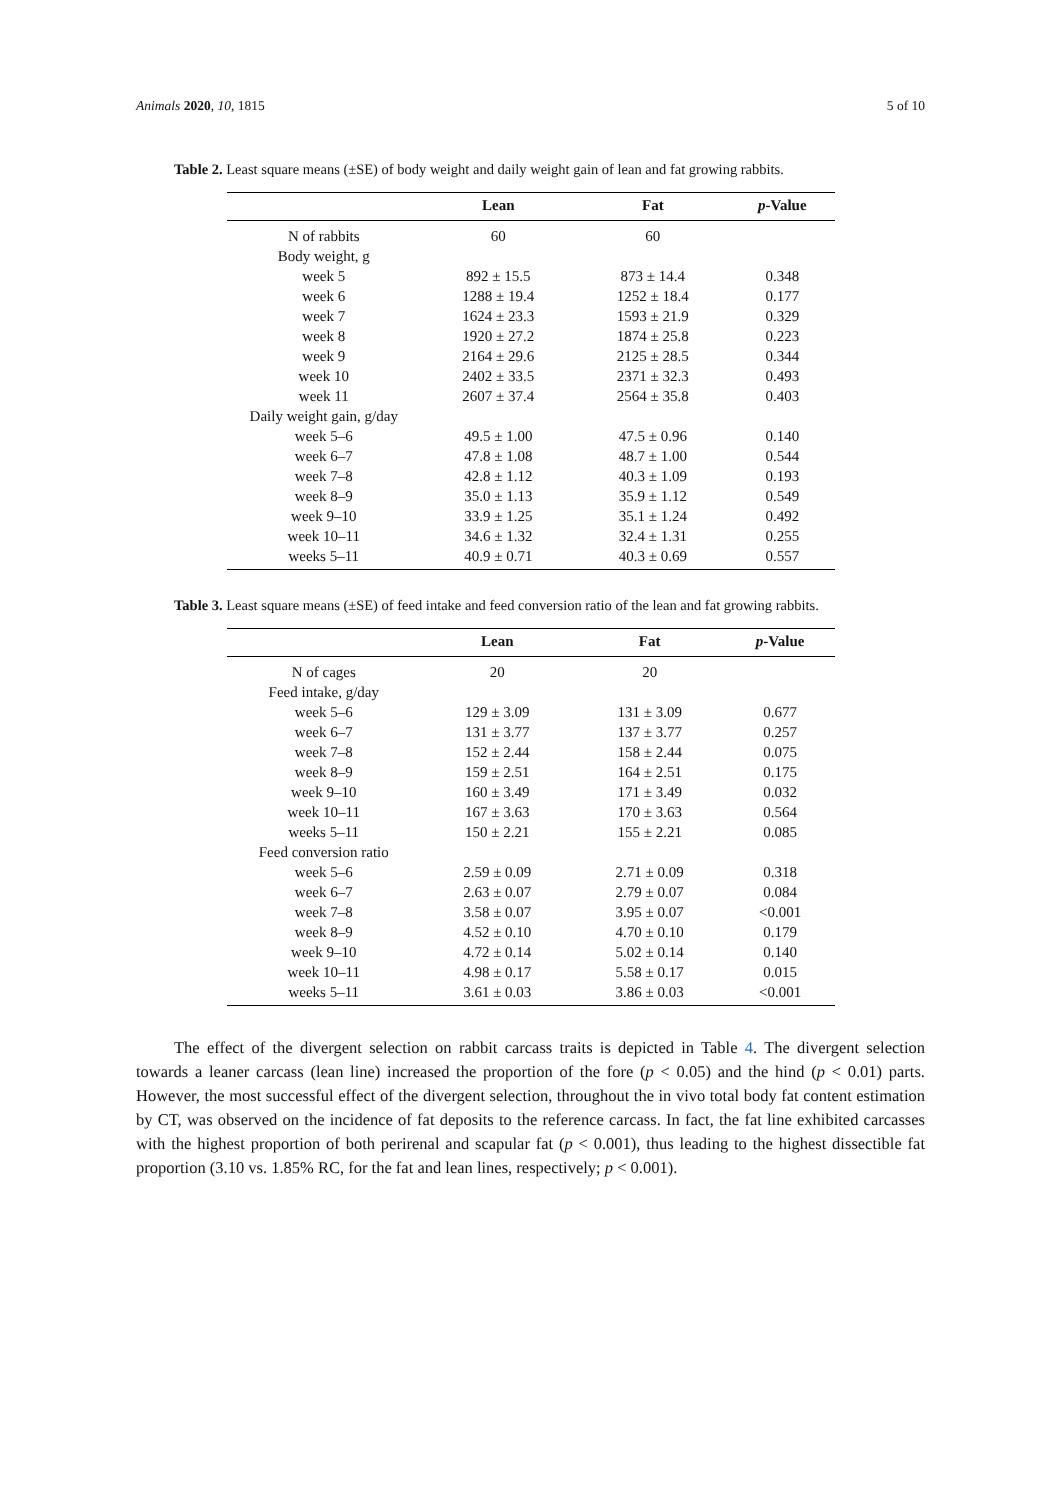Animals 2020, 10, 1815 5 of 10
Table 2. Least square means (±SE) of body weight and daily weight gain of lean and fat growing rabbits.
| | Lean | Fat | p -Value |
| --- | --- | --- | --- |
| N of rabbits | 60 | 60 | |
| Body weight, g | | | |
| week 5 | 892 ± 15.5 | 873 ± 14.4 | 0.348 |
| week 6 | 1288 ± 19.4 | 1252 ± 18.4 | 0.177 |
| week 7 | 1624 ± 23.3 | 1593 ± 21.9 | 0.329 |
| week 8 | 1920 ± 27.2 | 1874 ± 25.8 | 0.223 |
| week 9 | 2164 ± 29.6 | 2125 ± 28.5 | 0.344 |
| week 10 | 2402 ± 33.5 | 2371 ± 32.3 | 0.493 |
| week 11 | 2607 ± 37.4 | 2564 ± 35.8 | 0.403 |
| Daily weight gain, g/day | | | |
| week 5–6 | 49.5 ± 1.00 | 47.5 ± 0.96 | 0.140 |
| week 6–7 | 47.8 ± 1.08 | 48.7 ± 1.00 | 0.544 |
| week 7–8 | 42.8 ± 1.12 | 40.3 ± 1.09 | 0.193 |
| week 8–9 | 35.0 ± 1.13 | 35.9 ± 1.12 | 0.549 |
| week 9–10 | 33.9 ± 1.25 | 35.1 ± 1.24 | 0.492 |
| week 10–11 | 34.6 ± 1.32 | 32.4 ± 1.31 | 0.255 |
| weeks 5–11 | 40.9 ± 0.71 | 40.3 ± 0.69 | 0.557 |
Table 3. Least square means (±SE) of feed intake and feed conversion ratio of the lean and fat growing rabbits.
| | Lean | Fat | p -Value |
| --- | --- | --- | --- |
| N of cages | 20 | 20 | |
| Feed intake, g/day | | | |
| week 5–6 | 129 ± 3.09 | 131 ± 3.09 | 0.677 |
| week 6–7 | 131 ± 3.77 | 137 ± 3.77 | 0.257 |
| week 7–8 | 152 ± 2.44 | 158 ± 2.44 | 0.075 |
| week 8–9 | 159 ± 2.51 | 164 ± 2.51 | 0.175 |
| week 9–10 | 160 ± 3.49 | 171 ± 3.49 | 0.032 |
| week 10–11 | 167 ± 3.63 | 170 ± 3.63 | 0.564 |
| weeks 5–11 | 150 ± 2.21 | 155 ± 2.21 | 0.085 |
| Feed conversion ratio | | | |
| week 5–6 | 2.59 ± 0.09 | 2.71 ± 0.09 | 0.318 |
| week 6–7 | 2.63 ± 0.07 | 2.79 ± 0.07 | 0.084 |
| week 7–8 | 3.58 ± 0.07 | 3.95 ± 0.07 | <0.001 |
| week 8–9 | 4.52 ± 0.10 | 4.70 ± 0.10 | 0.179 |
| week 9–10 | 4.72 ± 0.14 | 5.02 ± 0.14 | 0.140 |
| week 10–11 | 4.98 ± 0.17 | 5.58 ± 0.17 | 0.015 |
| weeks 5–11 | 3.61 ± 0.03 | 3.86 ± 0.03 | <0.001 |
The effect of the divergent selection on rabbit carcass traits is depicted in Table 4. The divergent selection towards a leaner carcass (lean line) increased the proportion of the fore (p < 0.05) and the hind (p < 0.01) parts. However, the most successful effect of the divergent selection, throughout the in vivo total body fat content estimation by CT, was observed on the incidence of fat deposits to the reference carcass. In fact, the fat line exhibited carcasses with the highest proportion of both perirenal and scapular fat (p < 0.001), thus leading to the highest dissectible fat proportion (3.10 vs. 1.85% RC, for the fat and lean lines, respectively; p < 0.001).